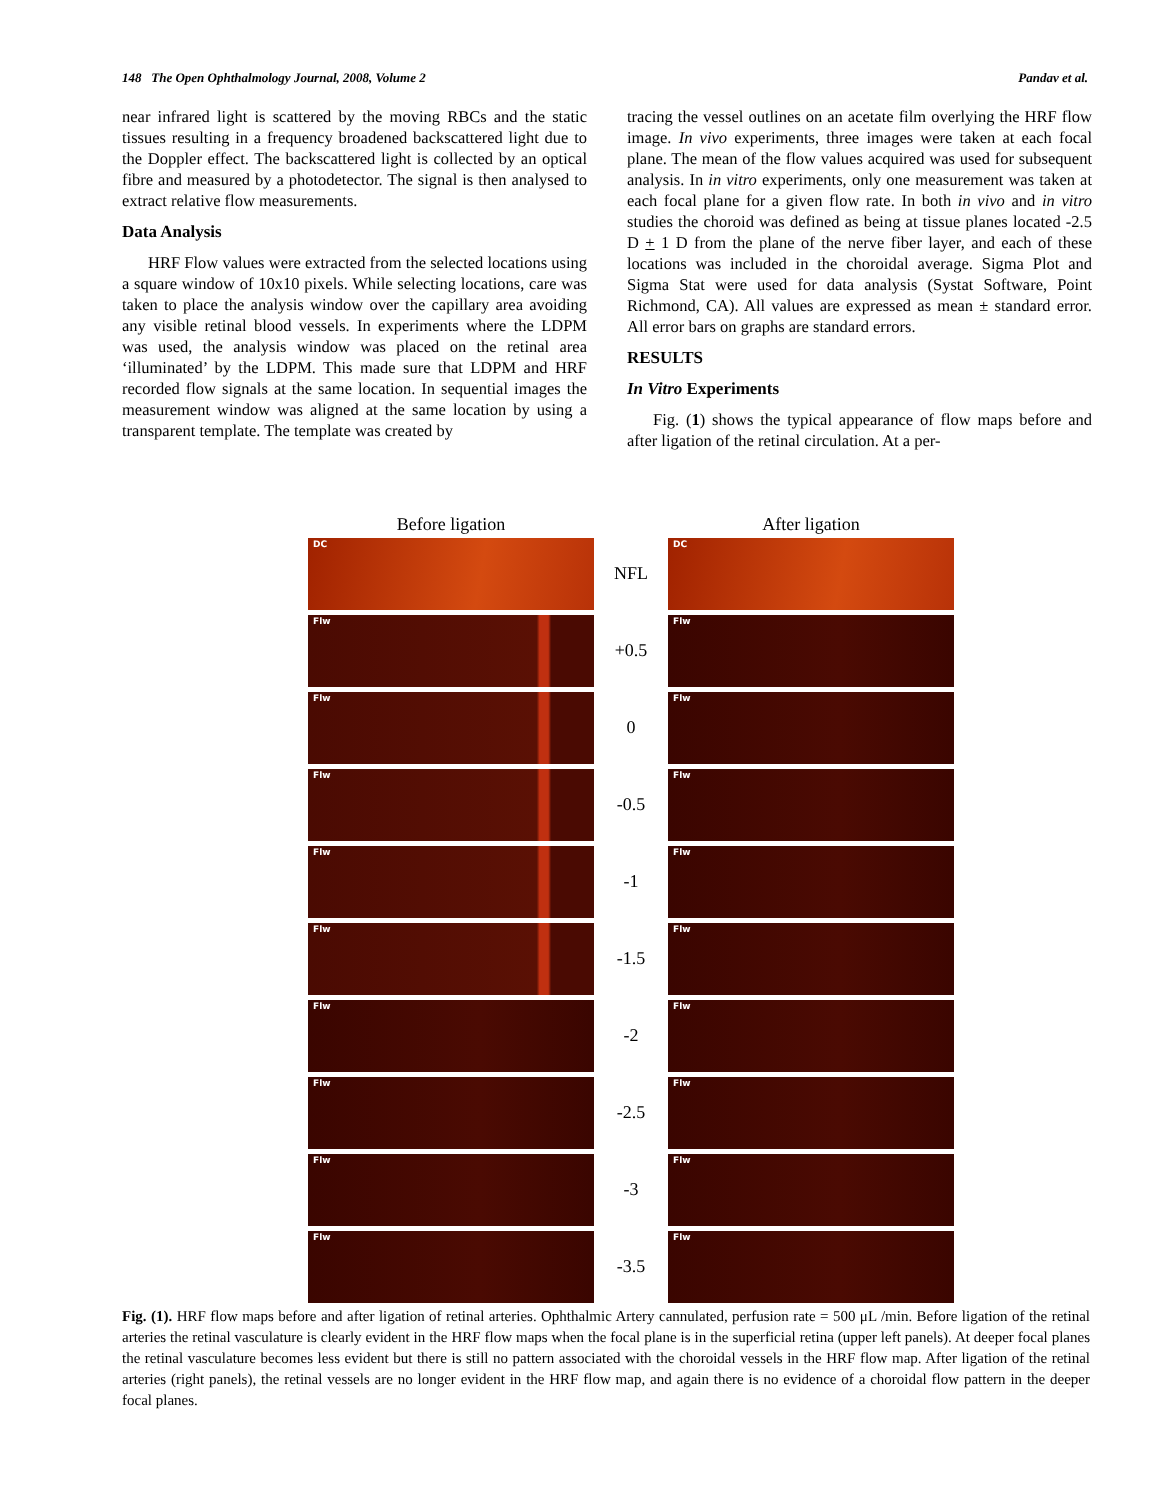148 The Open Ophthalmology Journal, 2008, Volume 2 Pandav et al.
near infrared light is scattered by the moving RBCs and the static tissues resulting in a frequency broadened backscattered light due to the Doppler effect. The backscattered light is collected by an optical fibre and measured by a photodetector. The signal is then analysed to extract relative flow measurements.
Data Analysis
HRF Flow values were extracted from the selected locations using a square window of 10x10 pixels. While selecting locations, care was taken to place the analysis window over the capillary area avoiding any visible retinal blood vessels. In experiments where the LDPM was used, the analysis window was placed on the retinal area ‘illuminated’ by the LDPM. This made sure that LDPM and HRF recorded flow signals at the same location. In sequential images the measurement window was aligned at the same location by using a transparent template. The template was created by
tracing the vessel outlines on an acetate film overlying the HRF flow image. In vivo experiments, three images were taken at each focal plane. The mean of the flow values acquired was used for subsequent analysis. In in vitro experiments, only one measurement was taken at each focal plane for a given flow rate. In both in vivo and in vitro studies the choroid was defined as being at tissue planes located -2.5 D + 1 D from the plane of the nerve fiber layer, and each of these locations was included in the choroidal average. Sigma Plot and Sigma Stat were used for data analysis (Systat Software, Point Richmond, CA). All values are expressed as mean ± standard error. All error bars on graphs are standard errors.
RESULTS
In Vitro Experiments
Fig. (1) shows the typical appearance of flow maps before and after ligation of the retinal circulation. At a per-
Before ligation After ligation
DC
NFL
DC
Flw
+0.5
Flw
Flw
0
Flw
Flw
-0.5
Flw
Flw
-1
Flw
Flw
-1.5
Flw
Flw
-2
Flw
Flw
-2.5
Flw
Flw
-3
Flw
Flw
-3.5
Flw
Fig. (1). HRF flow maps before and after ligation of retinal arteries. Ophthalmic Artery cannulated, perfusion rate = 500 μL /min. Before ligation of the retinal arteries the retinal vasculature is clearly evident in the HRF flow maps when the focal plane is in the superficial retina (upper left panels). At deeper focal planes the retinal vasculature becomes less evident but there is still no pattern associated with the choroidal vessels in the HRF flow map. After ligation of the retinal arteries (right panels), the retinal vessels are no longer evident in the HRF flow map, and again there is no evidence of a choroidal flow pattern in the deeper focal planes.